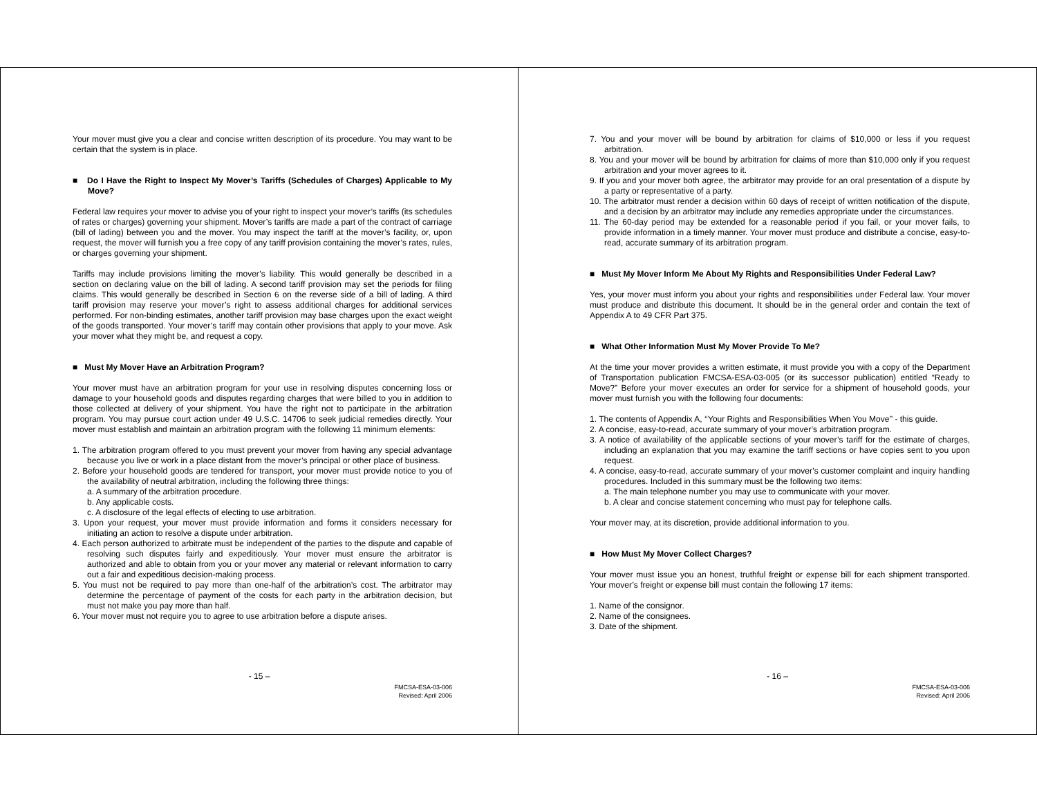Your mover must give you a clear and concise written description of its procedure. You may want to be certain that the system is in place.
■ Do I Have the Right to Inspect My Mover’s Tariffs (Schedules of Charges) Applicable to My Move?
Federal law requires your mover to advise you of your right to inspect your mover’s tariffs (its schedules of rates or charges) governing your shipment. Mover’s tariffs are made a part of the contract of carriage (bill of lading) between you and the mover. You may inspect the tariff at the mover’s facility, or, upon request, the mover will furnish you a free copy of any tariff provision containing the mover’s rates, rules, or charges governing your shipment.
Tariffs may include provisions limiting the mover’s liability. This would generally be described in a section on declaring value on the bill of lading. A second tariff provision may set the periods for filing claims. This would generally be described in Section 6 on the reverse side of a bill of lading. A third tariff provision may reserve your mover’s right to assess additional charges for additional services performed. For non-binding estimates, another tariff provision may base charges upon the exact weight of the goods transported. Your mover’s tariff may contain other provisions that apply to your move. Ask your mover what they might be, and request a copy.
■ Must My Mover Have an Arbitration Program?
Your mover must have an arbitration program for your use in resolving disputes concerning loss or damage to your household goods and disputes regarding charges that were billed to you in addition to those collected at delivery of your shipment. You have the right not to participate in the arbitration program. You may pursue court action under 49 U.S.C. 14706 to seek judicial remedies directly. Your mover must establish and maintain an arbitration program with the following 11 minimum elements:
1. The arbitration program offered to you must prevent your mover from having any special advantage because you live or work in a place distant from the mover’s principal or other place of business.
2. Before your household goods are tendered for transport, your mover must provide notice to you of the availability of neutral arbitration, including the following three things:
a. A summary of the arbitration procedure.
b. Any applicable costs.
c. A disclosure of the legal effects of electing to use arbitration.
3. Upon your request, your mover must provide information and forms it considers necessary for initiating an action to resolve a dispute under arbitration.
4. Each person authorized to arbitrate must be independent of the parties to the dispute and capable of resolving such disputes fairly and expeditiously. Your mover must ensure the arbitrator is authorized and able to obtain from you or your mover any material or relevant information to carry out a fair and expeditious decision-making process.
5. You must not be required to pay more than one-half of the arbitration’s cost. The arbitrator may determine the percentage of payment of the costs for each party in the arbitration decision, but must not make you pay more than half.
6. Your mover must not require you to agree to use arbitration before a dispute arises.
- 15 –
FMCSA-ESA-03-006
Revised: April 2006
7. You and your mover will be bound by arbitration for claims of $10,000 or less if you request arbitration.
8. You and your mover will be bound by arbitration for claims of more than $10,000 only if you request arbitration and your mover agrees to it.
9. If you and your mover both agree, the arbitrator may provide for an oral presentation of a dispute by a party or representative of a party.
10. The arbitrator must render a decision within 60 days of receipt of written notification of the dispute, and a decision by an arbitrator may include any remedies appropriate under the circumstances.
11. The 60-day period may be extended for a reasonable period if you fail, or your mover fails, to provide information in a timely manner. Your mover must produce and distribute a concise, easy-to-read, accurate summary of its arbitration program.
■ Must My Mover Inform Me About My Rights and Responsibilities Under Federal Law?
Yes, your mover must inform you about your rights and responsibilities under Federal law. Your mover must produce and distribute this document. It should be in the general order and contain the text of Appendix A to 49 CFR Part 375.
■ What Other Information Must My Mover Provide To Me?
At the time your mover provides a written estimate, it must provide you with a copy of the Department of Transportation publication FMCSA-ESA-03-005 (or its successor publication) entitled “Ready to Move?” Before your mover executes an order for service for a shipment of household goods, your mover must furnish you with the following four documents:
1. The contents of Appendix A, ‘‘Your Rights and Responsibilities When You Move’’ - this guide.
2. A concise, easy-to-read, accurate summary of your mover’s arbitration program.
3. A notice of availability of the applicable sections of your mover’s tariff for the estimate of charges, including an explanation that you may examine the tariff sections or have copies sent to you upon request.
4. A concise, easy-to-read, accurate summary of your mover’s customer complaint and inquiry handling procedures. Included in this summary must be the following two items:
a. The main telephone number you may use to communicate with your mover.
b. A clear and concise statement concerning who must pay for telephone calls.
Your mover may, at its discretion, provide additional information to you.
■ How Must My Mover Collect Charges?
Your mover must issue you an honest, truthful freight or expense bill for each shipment transported. Your mover’s freight or expense bill must contain the following 17 items:
1. Name of the consignor.
2. Name of the consignees.
3. Date of the shipment.
- 16 –
FMCSA-ESA-03-006
Revised: April 2006